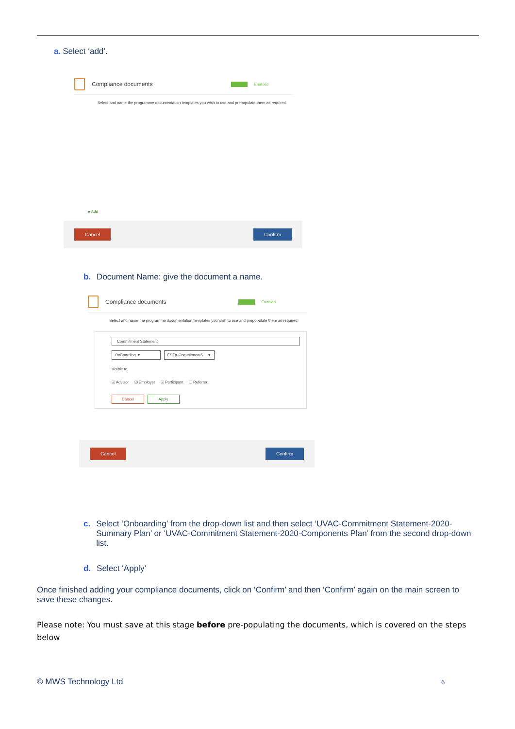a. Select ‘add’.
Compliance documents Enabled
Select and name the programme documentation templates you wish to use and prepopulate them as required.
● Add
Cancel Confirm
b. Document Name: give the document a name.
Compliance documents Enabled
Select and name the programme documentation templates you wish to use and prepopulate them as required.
Commitment Statement
OnBoarding ▼ ESFA-CommitmentS... ▼
Visible to:
☑ Advisor ☑ Employer ☑ Participant ☐ Referrer
Cancel Apply
Cancel Confirm
c. Select ‘Onboarding’ from the drop-down list and then select ‘UVAC-Commitment Statement-2020-Summary Plan’ or ‘UVAC-Commitment Statement-2020-Components Plan’ from the second drop-down list.
d. Select ‘Apply’
Once finished adding your compliance documents, click on ‘Confirm’ and then ‘Confirm’ again on the main screen to save these changes.
Please note: You must save at this stage before pre-populating the documents, which is covered on the steps below
© MWS Technology Ltd 6